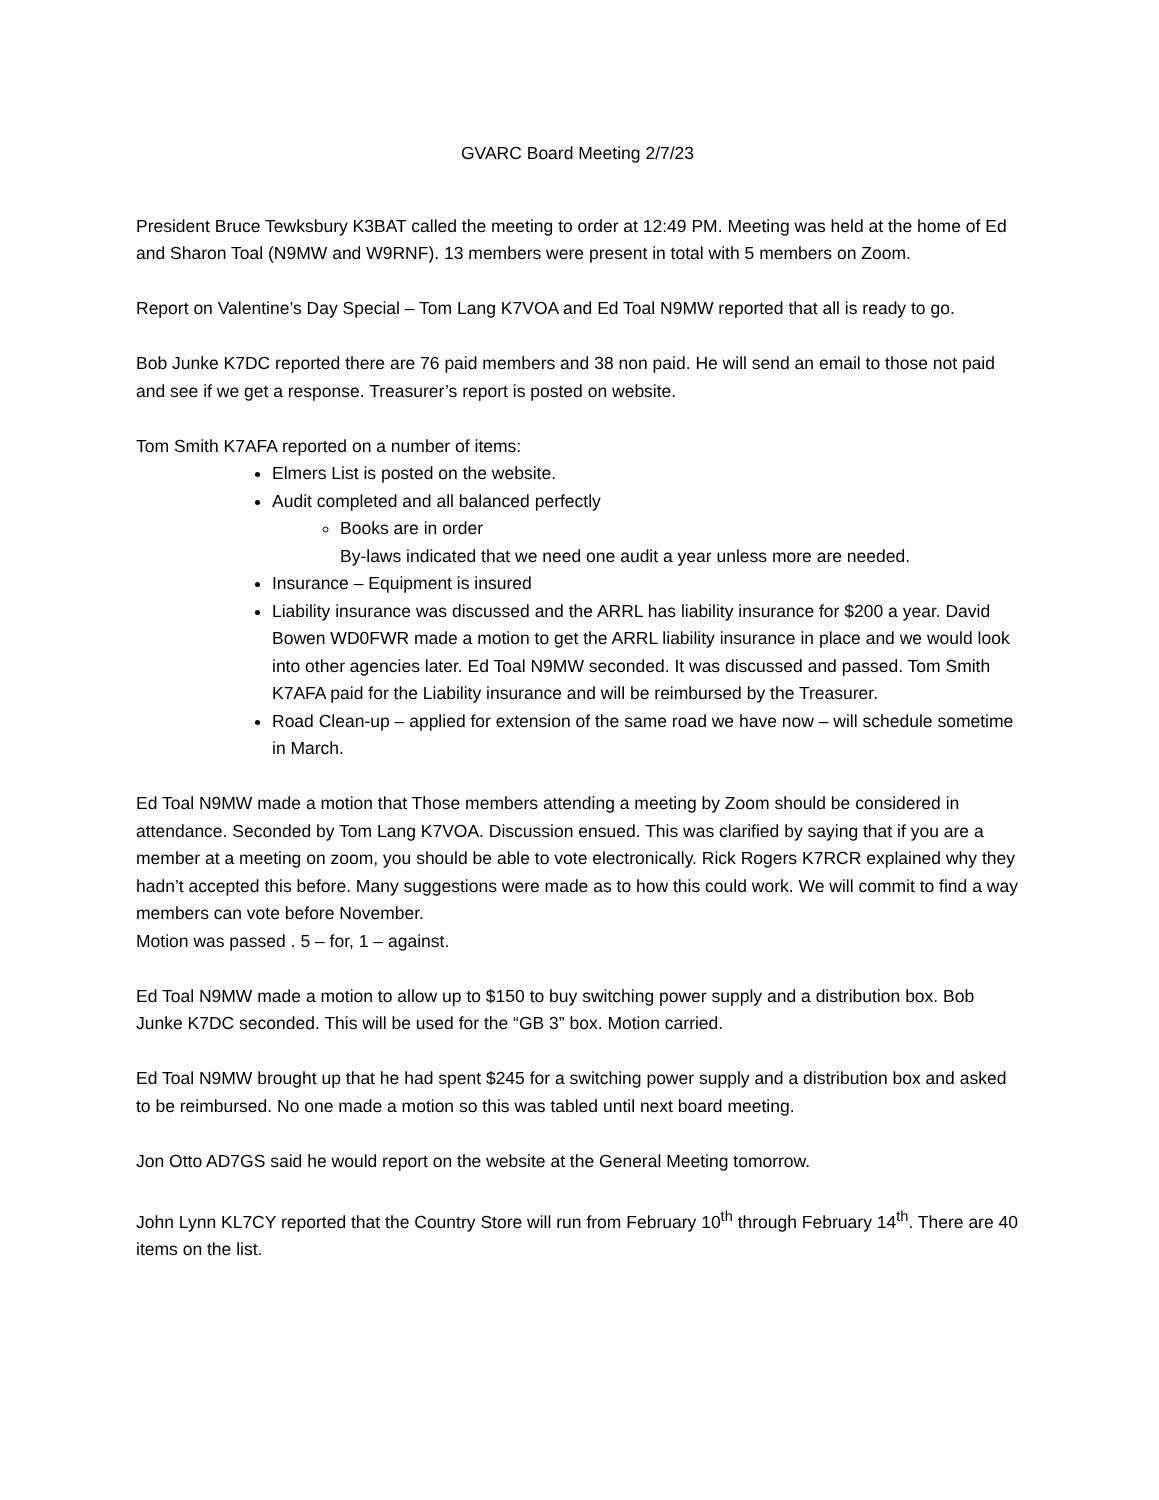GVARC Board Meeting 2/7/23
President Bruce Tewksbury K3BAT called the meeting to order at 12:49 PM. Meeting was held at the home of Ed and Sharon Toal (N9MW and W9RNF). 13 members were present in total with 5 members on Zoom.
Report on Valentine’s Day Special – Tom Lang K7VOA and Ed Toal N9MW reported that all is ready to go.
Bob Junke K7DC reported there are 76 paid members and 38 non paid. He will send an email to those not paid and see if we get a response. Treasurer’s report is posted on website.
Tom Smith K7AFA reported on a number of items:
Elmers List is posted on the website.
Audit completed and all balanced perfectly
Books are in order
By-laws indicated that we need one audit a year unless more are needed.
Insurance – Equipment is insured
Liability insurance was discussed and the ARRL has liability insurance for $200 a year. David Bowen WD0FWR made a motion to get the ARRL liability insurance in place and we would look into other agencies later. Ed Toal N9MW seconded. It was discussed and passed. Tom Smith K7AFA paid for the Liability insurance and will be reimbursed by the Treasurer.
Road Clean-up – applied for extension of the same road we have now – will schedule sometime in March.
Ed Toal N9MW made a motion that Those members attending a meeting by Zoom should be considered in attendance. Seconded by Tom Lang K7VOA. Discussion ensued. This was clarified by saying that if you are a member at a meeting on zoom, you should be able to vote electronically. Rick Rogers K7RCR explained why they hadn’t accepted this before. Many suggestions were made as to how this could work. We will commit to find a way members can vote before November.
Motion was passed . 5 – for, 1 – against.
Ed Toal N9MW made a motion to allow up to $150 to buy switching power supply and a distribution box. Bob Junke K7DC seconded. This will be used for the “GB 3” box. Motion carried.
Ed Toal N9MW brought up that he had spent $245 for a switching power supply and a distribution box and asked to be reimbursed. No one made a motion so this was tabled until next board meeting.
Jon Otto AD7GS said he would report on the website at the General Meeting tomorrow.
John Lynn KL7CY reported that the Country Store will run from February 10<sup>th</sup> through February 14<sup>th</sup>. There are 40 items on the list.